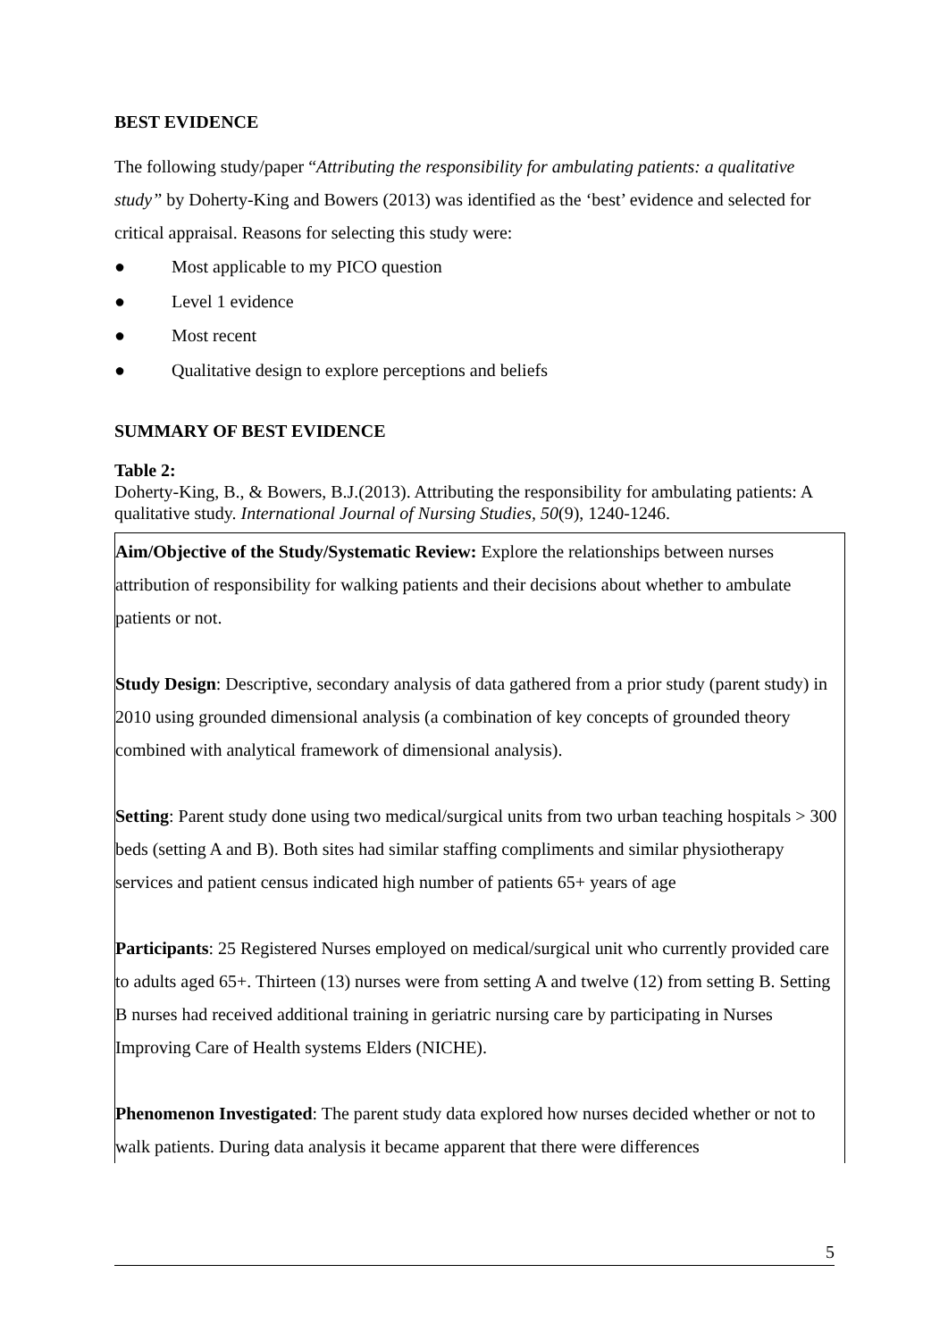BEST EVIDENCE
The following study/paper “Attributing the responsibility for ambulating patients: a qualitative study” by Doherty-King and Bowers (2013) was identified as the ‘best’ evidence and selected for critical appraisal. Reasons for selecting this study were:
● Most applicable to my PICO question
● Level 1 evidence
● Most recent
● Qualitative design to explore perceptions and beliefs
SUMMARY OF BEST EVIDENCE
Table 2:
Doherty-King, B., & Bowers, B.J.(2013). Attributing the responsibility for ambulating patients: A qualitative study. International Journal of Nursing Studies, 50(9), 1240-1246.
| Aim/Objective of the Study/Systematic Review: Explore the relationships between nurses attribution of responsibility for walking patients and their decisions about whether to ambulate patients or not. Study Design : Descriptive, secondary analysis of data gathered from a prior study (parent study) in 2010 using grounded dimensional analysis (a combination of key concepts of grounded theory combined with analytical framework of dimensional analysis). Setting : Parent study done using two medical/surgical units from two urban teaching hospitals > 300 beds (setting A and B). Both sites had similar staffing compliments and similar physiotherapy services and patient census indicated high number of patients 65+ years of age Participants : 25 Registered Nurses employed on medical/surgical unit who currently provided care to adults aged 65+. Thirteen (13) nurses were from setting A and twelve (12) from setting B. Setting B nurses had received additional training in geriatric nursing care by participating in Nurses Improving Care of Health systems Elders (NICHE). Phenomenon Investigated : The parent study data explored how nurses decided whether or not to walk patients. During data analysis it became apparent that there were differences |
5